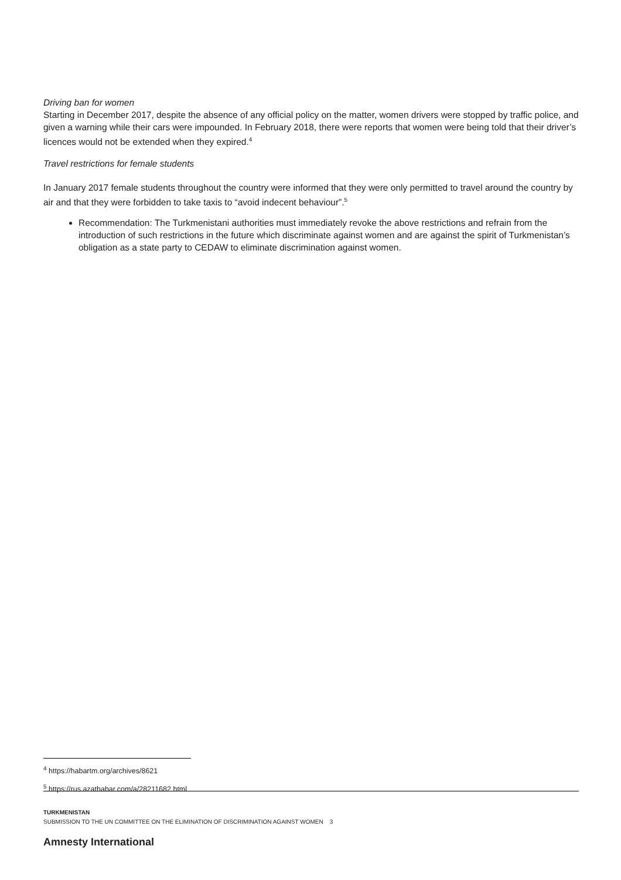Driving ban for women
Starting in December 2017, despite the absence of any official policy on the matter, women drivers were stopped by traffic police, and given a warning while their cars were impounded. In February 2018, there were reports that women were being told that their driver’s licences would not be extended when they expired.<sup>4</sup>
Travel restrictions for female students
In January 2017 female students throughout the country were informed that they were only permitted to travel around the country by air and that they were forbidden to take taxis to “avoid indecent behaviour”.<sup>5</sup>
Recommendation: The Turkmenistani authorities must immediately revoke the above restrictions and refrain from the introduction of such restrictions in the future which discriminate against women and are against the spirit of Turkmenistan’s obligation as a state party to CEDAW to eliminate discrimination against women.
<sup>4</sup> https://habartm.org/archives/8621
<sup>5</sup> https://rus.azathabar.com/a/28211682.html
TURKMENISTAN
SUBMISSION TO THE UN COMMITTEE ON THE ELIMINATION OF DISCRIMINATION AGAINST WOMEN 3
Amnesty International